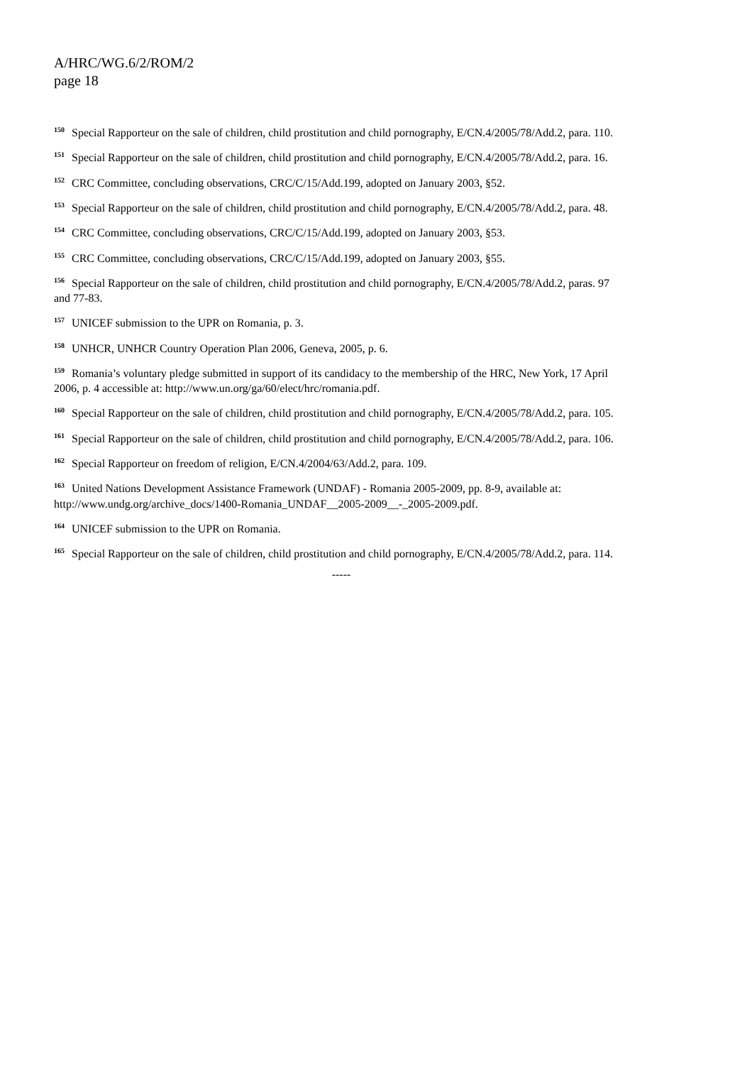A/HRC/WG.6/2/ROM/2
page 18
<sup>150</sup> Special Rapporteur on the sale of children, child prostitution and child pornography, E/CN.4/2005/78/Add.2, para. 110.
<sup>151</sup> Special Rapporteur on the sale of children, child prostitution and child pornography, E/CN.4/2005/78/Add.2, para. 16.
<sup>152</sup> CRC Committee, concluding observations, CRC/C/15/Add.199, adopted on January 2003, §52.
<sup>153</sup> Special Rapporteur on the sale of children, child prostitution and child pornography, E/CN.4/2005/78/Add.2, para. 48.
<sup>154</sup> CRC Committee, concluding observations, CRC/C/15/Add.199, adopted on January 2003, §53.
<sup>155</sup> CRC Committee, concluding observations, CRC/C/15/Add.199, adopted on January 2003, §55.
<sup>156</sup> Special Rapporteur on the sale of children, child prostitution and child pornography, E/CN.4/2005/78/Add.2, paras. 97 and 77-83.
<sup>157</sup> UNICEF submission to the UPR on Romania, p. 3.
<sup>158</sup> UNHCR, UNHCR Country Operation Plan 2006, Geneva, 2005, p. 6.
<sup>159</sup> Romania’s voluntary pledge submitted in support of its candidacy to the membership of the HRC, New York, 17 April 2006, p. 4 accessible at: http://www.un.org/ga/60/elect/hrc/romania.pdf.
<sup>160</sup> Special Rapporteur on the sale of children, child prostitution and child pornography, E/CN.4/2005/78/Add.2, para. 105.
<sup>161</sup> Special Rapporteur on the sale of children, child prostitution and child pornography, E/CN.4/2005/78/Add.2, para. 106.
<sup>162</sup> Special Rapporteur on freedom of religion, E/CN.4/2004/63/Add.2, para. 109.
<sup>163</sup> United Nations Development Assistance Framework (UNDAF) - Romania 2005-2009, pp. 8-9, available at: http://www.undg.org/archive_docs/1400-Romania_UNDAF__2005-2009__-_2005-2009.pdf.
<sup>164</sup> UNICEF submission to the UPR on Romania.
<sup>165</sup> Special Rapporteur on the sale of children, child prostitution and child pornography, E/CN.4/2005/78/Add.2, para. 114.
-----